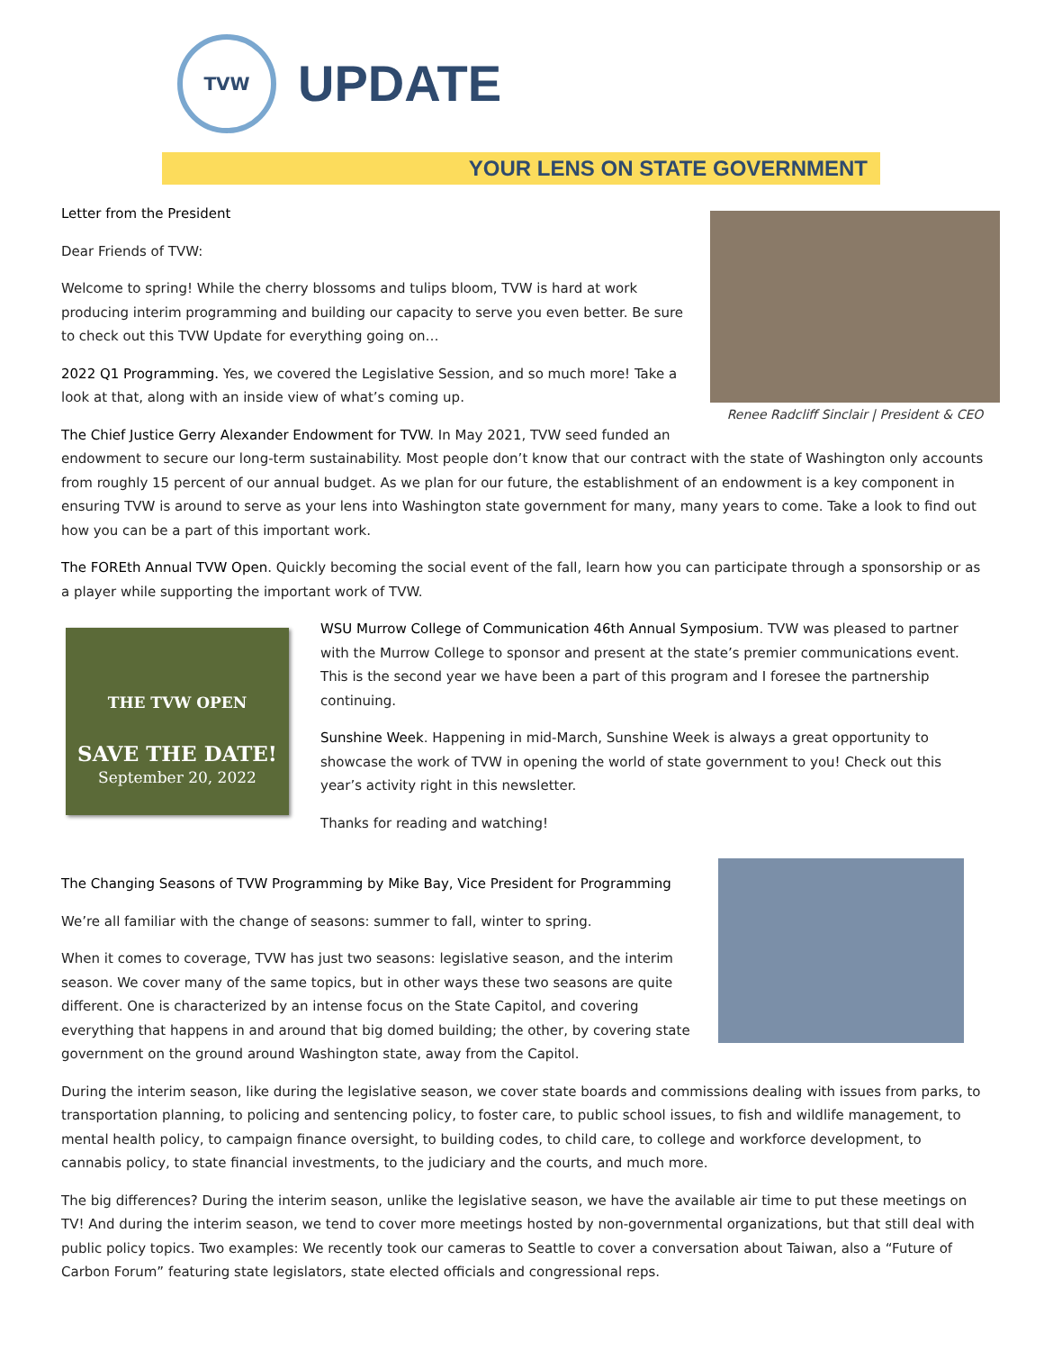TVW
UPDATE
YOUR LENS ON STATE GOVERNMENT
Renee Radcliff Sinclair | President & CEO
Letter from the President
Dear Friends of TVW:
Welcome to spring! While the cherry blossoms and tulips bloom, TVW is hard at work producing interim programming and building our capacity to serve you even better. Be sure to check out this TVW Update for everything going on…
2022 Q1 Programming. Yes, we covered the Legislative Session, and so much more! Take a look at that, along with an inside view of what’s coming up.
The Chief Justice Gerry Alexander Endowment for TVW. In May 2021, TVW seed funded an endowment to secure our long-term sustainability. Most people don’t know that our contract with the state of Washington only accounts from roughly 15 percent of our annual budget. As we plan for our future, the establishment of an endowment is a key component in ensuring TVW is around to serve as your lens into Washington state government for many, many years to come. Take a look to find out how you can be a part of this important work.
The FOREth Annual TVW Open. Quickly becoming the social event of the fall, learn how you can participate through a sponsorship or as a player while supporting the important work of TVW.
THE TVW OPEN
SAVE THE DATE!
September 20, 2022
WSU Murrow College of Communication 46th Annual Symposium. TVW was pleased to partner with the Murrow College to sponsor and present at the state’s premier communications event. This is the second year we have been a part of this program and I foresee the partnership continuing.
Sunshine Week. Happening in mid-March, Sunshine Week is always a great opportunity to showcase the work of TVW in opening the world of state government to you! Check out this year’s activity right in this newsletter.
Thanks for reading and watching!
The Changing Seasons of TVW Programming by Mike Bay, Vice President for Programming
We’re all familiar with the change of seasons: summer to fall, winter to spring.
When it comes to coverage, TVW has just two seasons: legislative season, and the interim season. We cover many of the same topics, but in other ways these two seasons are quite different. One is characterized by an intense focus on the State Capitol, and covering everything that happens in and around that big domed building; the other, by covering state government on the ground around Washington state, away from the Capitol.
During the interim season, like during the legislative season, we cover state boards and commissions dealing with issues from parks, to transportation planning, to policing and sentencing policy, to foster care, to public school issues, to fish and wildlife management, to mental health policy, to campaign finance oversight, to building codes, to child care, to college and workforce development, to cannabis policy, to state financial investments, to the judiciary and the courts, and much more.
The big differences? During the interim season, unlike the legislative season, we have the available air time to put these meetings on TV! And during the interim season, we tend to cover more meetings hosted by non-governmental organizations, but that still deal with public policy topics. Two examples: We recently took our cameras to Seattle to cover a conversation about Taiwan, also a “Future of Carbon Forum” featuring state legislators, state elected officials and congressional reps.